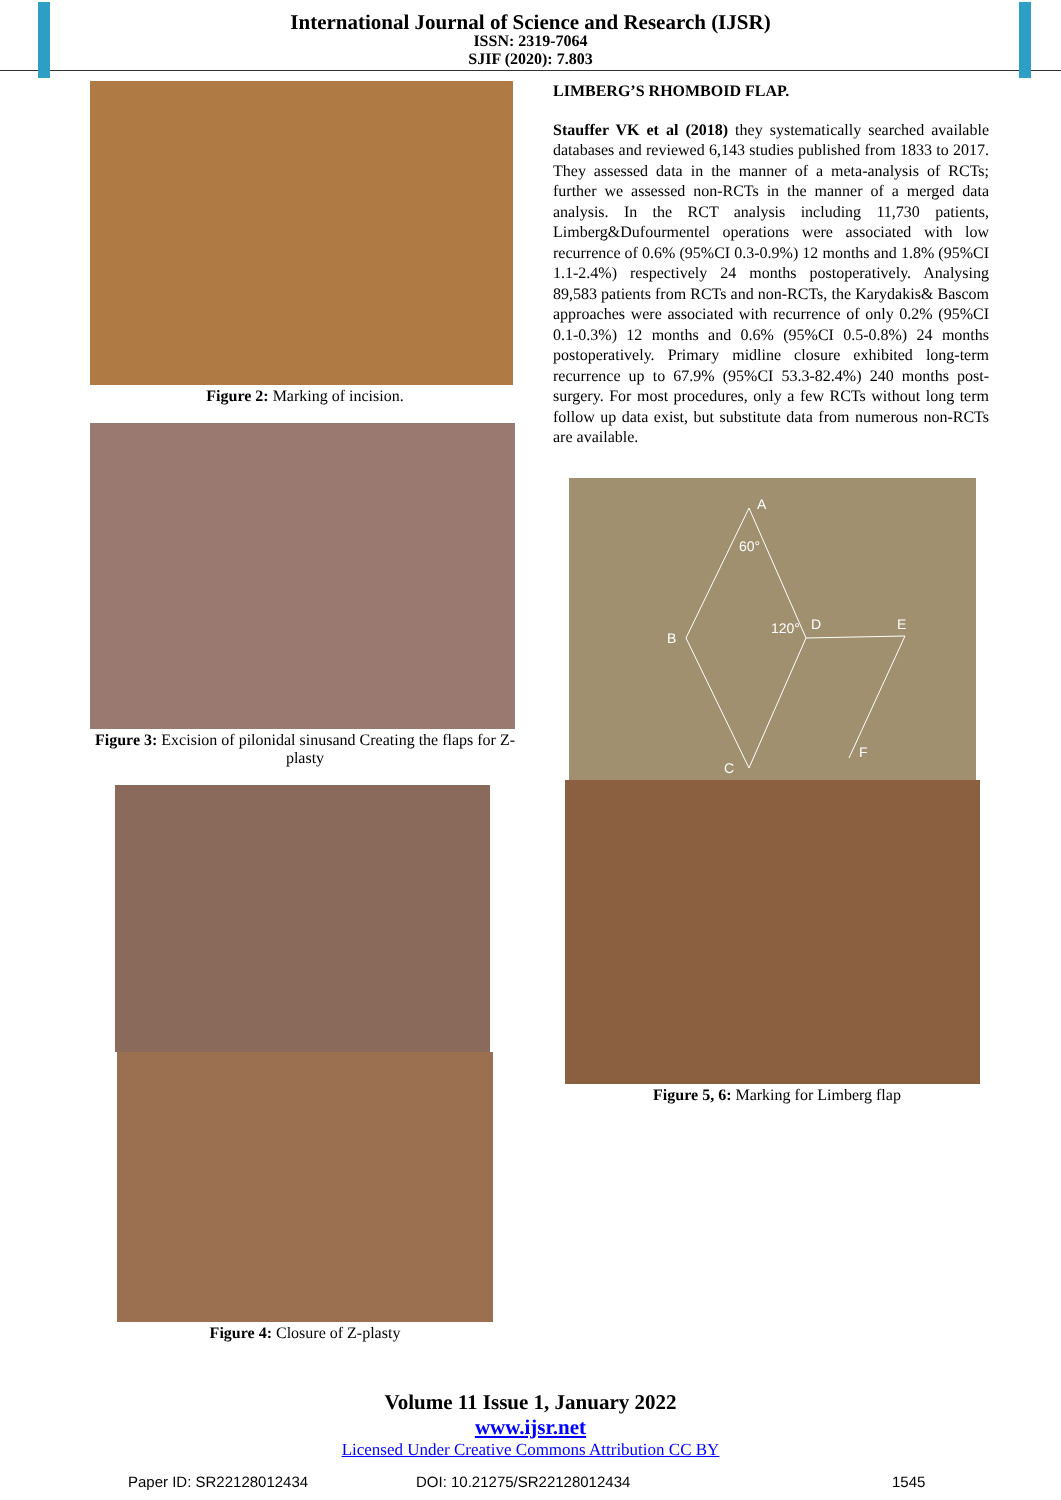International Journal of Science and Research (IJSR)
ISSN: 2319-7064
SJIF (2020): 7.803
Figure 2: Marking of incision.
Figure 3: Excision of pilonidal sinusand Creating the flaps for Z-plasty
Figure 4: Closure of Z-plasty
LIMBERG’S RHOMBOID FLAP.
Stauffer VK et al (2018) they systematically searched available databases and reviewed 6,143 studies published from 1833 to 2017. They assessed data in the manner of a meta-analysis of RCTs; further we assessed non-RCTs in the manner of a merged data analysis. In the RCT analysis including 11,730 patients, Limberg&Dufourmentel operations were associated with low recurrence of 0.6% (95%CI 0.3-0.9%) 12 months and 1.8% (95%CI 1.1-2.4%) respectively 24 months postoperatively. Analysing 89,583 patients from RCTs and non-RCTs, the Karydakis& Bascom approaches were associated with recurrence of only 0.2% (95%CI 0.1-0.3%) 12 months and 0.6% (95%CI 0.5-0.8%) 24 months postoperatively. Primary midline closure exhibited long-term recurrence up to 67.9% (95%CI 53.3-82.4%) 240 months post-surgery. For most procedures, only a few RCTs without long term follow up data exist, but substitute data from numerous non-RCTs are available.
A
60°
B
120° D E
F
C
Figure 5, 6: Marking for Limberg flap
Volume 11 Issue 1, January 2022
www.ijsr.net
Licensed Under Creative Commons Attribution CC BY
Paper ID: SR22128012434 DOI: 10.21275/SR22128012434 1545